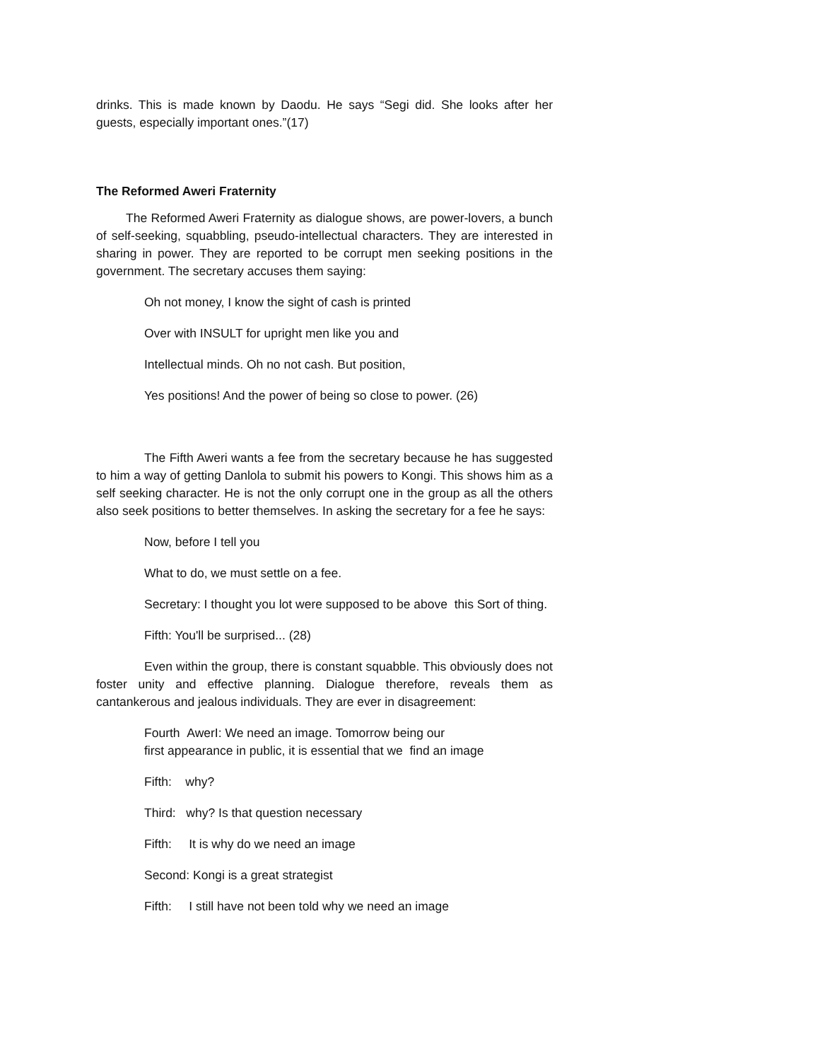drinks. This is made known by Daodu. He says “Segi did. She looks after her guests, especially important ones.”(17)
The Reformed Aweri Fraternity
The Reformed Aweri Fraternity as dialogue shows, are power-lovers, a bunch of self-seeking, squabbling, pseudo-intellectual characters. They are interested in sharing in power. They are reported to be corrupt men seeking positions in the government. The secretary accuses them saying:
Oh not money, I know the sight of cash is printed
Over with INSULT for upright men like you and
Intellectual minds. Oh no not cash. But position,
Yes positions! And the power of being so close to power. (26)
The Fifth Aweri wants a fee from the secretary because he has suggested to him a way of getting Danlola to submit his powers to Kongi. This shows him as a self seeking character. He is not the only corrupt one in the group as all the others also seek positions to better themselves. In asking the secretary for a fee he says:
Now, before I tell you
What to do, we must settle on a fee.
Secretary: I thought you lot were supposed to be above this Sort of thing.
Fifth: You'll be surprised... (28)
Even within the group, there is constant squabble. This obviously does not foster unity and effective planning. Dialogue therefore, reveals them as cantankerous and jealous individuals. They are ever in disagreement:
Fourth AwerI: We need an image. Tomorrow being our
first appearance in public, it is essential that we find an image
Fifth: why?
Third: why? Is that question necessary
Fifth: It is why do we need an image
Second: Kongi is a great strategist
Fifth: I still have not been told why we need an image